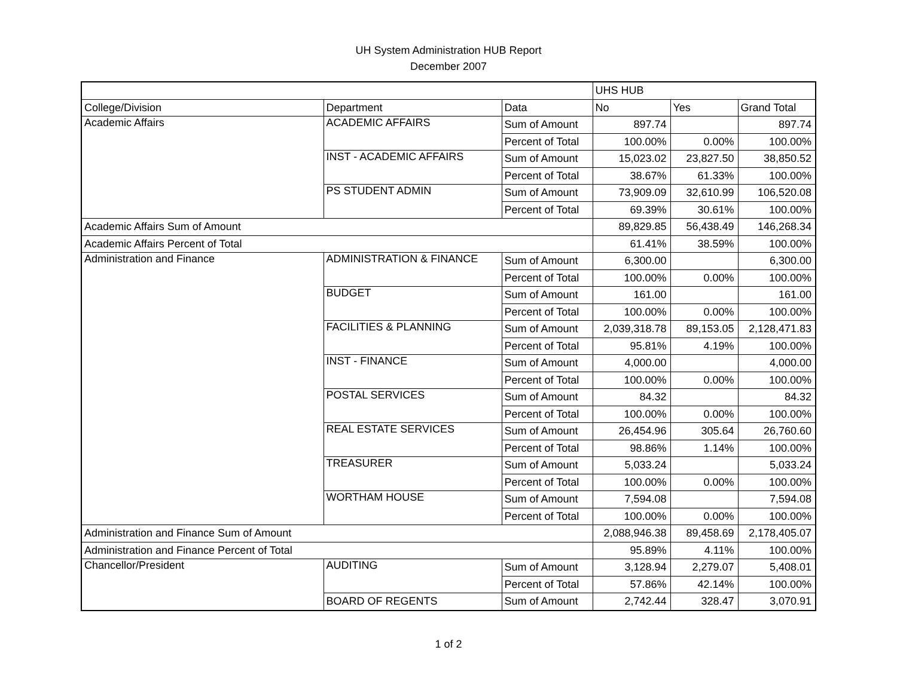UH System Administration HUB Report
December 2007
| | | | UHS HUB | | |
| College/Division | Department | Data | No | Yes | Grand Total |
| Academic Affairs | ACADEMIC AFFAIRS | Sum of Amount | 897.74 | | 897.74 |
| | | Percent of Total | 100.00% | 0.00% | 100.00% |
| | INST - ACADEMIC AFFAIRS | Sum of Amount | 15,023.02 | 23,827.50 | 38,850.52 |
| | | Percent of Total | 38.67% | 61.33% | 100.00% |
| | PS STUDENT ADMIN | Sum of Amount | 73,909.09 | 32,610.99 | 106,520.08 |
| | | Percent of Total | 69.39% | 30.61% | 100.00% |
| Academic Affairs Sum of Amount | | | 89,829.85 | 56,438.49 | 146,268.34 |
| Academic Affairs Percent of Total | | | 61.41% | 38.59% | 100.00% |
| Administration and Finance | ADMINISTRATION & FINANCE | Sum of Amount | 6,300.00 | | 6,300.00 |
| | | Percent of Total | 100.00% | 0.00% | 100.00% |
| | BUDGET | Sum of Amount | 161.00 | | 161.00 |
| | | Percent of Total | 100.00% | 0.00% | 100.00% |
| | FACILITIES & PLANNING | Sum of Amount | 2,039,318.78 | 89,153.05 | 2,128,471.83 |
| | | Percent of Total | 95.81% | 4.19% | 100.00% |
| | INST - FINANCE | Sum of Amount | 4,000.00 | | 4,000.00 |
| | | Percent of Total | 100.00% | 0.00% | 100.00% |
| | POSTAL SERVICES | Sum of Amount | 84.32 | | 84.32 |
| | | Percent of Total | 100.00% | 0.00% | 100.00% |
| | REAL ESTATE SERVICES | Sum of Amount | 26,454.96 | 305.64 | 26,760.60 |
| | | Percent of Total | 98.86% | 1.14% | 100.00% |
| | TREASURER | Sum of Amount | 5,033.24 | | 5,033.24 |
| | | Percent of Total | 100.00% | 0.00% | 100.00% |
| | WORTHAM HOUSE | Sum of Amount | 7,594.08 | | 7,594.08 |
| | | Percent of Total | 100.00% | 0.00% | 100.00% |
| Administration and Finance Sum of Amount | | | 2,088,946.38 | 89,458.69 | 2,178,405.07 |
| Administration and Finance Percent of Total | | | 95.89% | 4.11% | 100.00% |
| Chancellor/President | AUDITING | Sum of Amount | 3,128.94 | 2,279.07 | 5,408.01 |
| | | Percent of Total | 57.86% | 42.14% | 100.00% |
| | BOARD OF REGENTS | Sum of Amount | 2,742.44 | 328.47 | 3,070.91 |
1 of 2